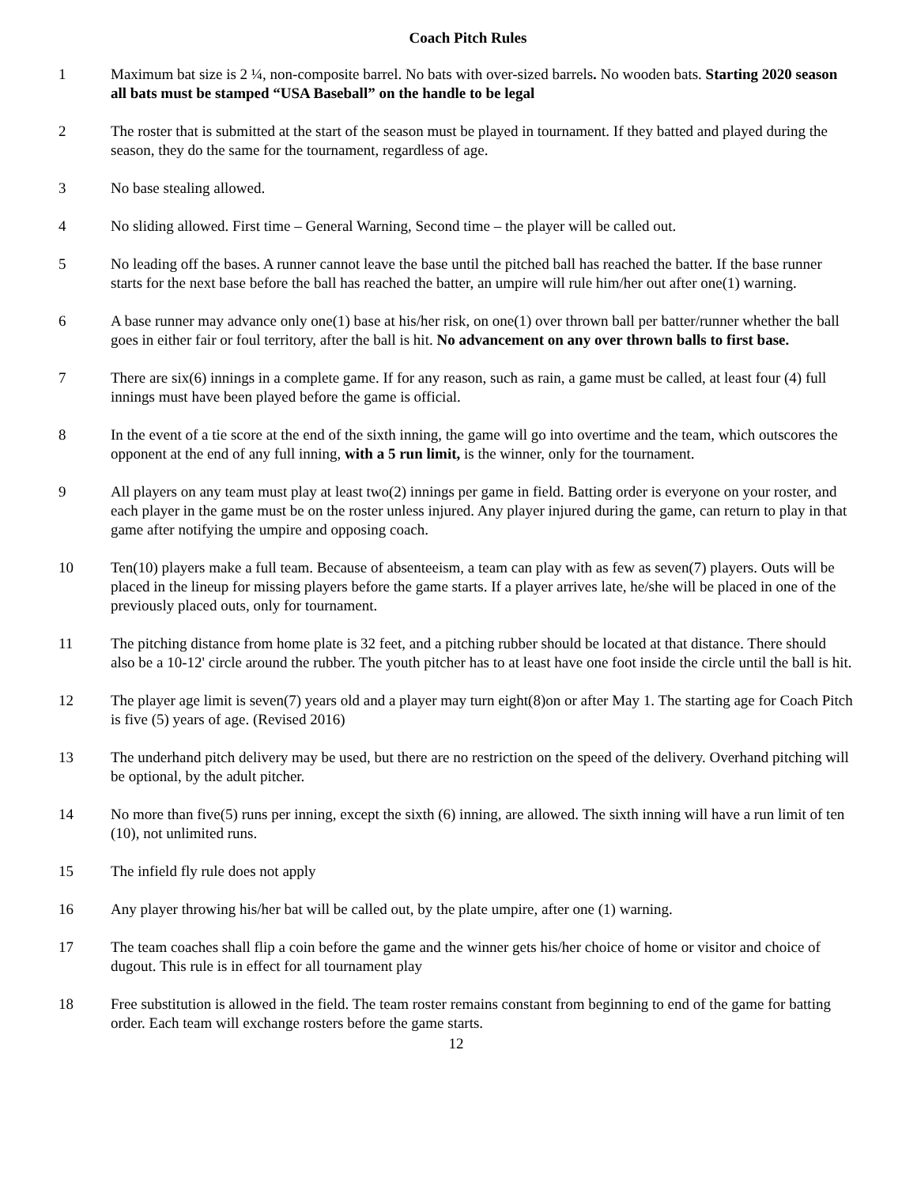Coach Pitch Rules
1 Maximum bat size is 2 ¼, non-composite barrel. No bats with over-sized barrels. No wooden bats. Starting 2020 season all bats must be stamped “USA Baseball” on the handle to be legal
2 The roster that is submitted at the start of the season must be played in tournament. If they batted and played during the season, they do the same for the tournament, regardless of age.
3 No base stealing allowed.
4 No sliding allowed. First time – General Warning, Second time – the player will be called out.
5 No leading off the bases. A runner cannot leave the base until the pitched ball has reached the batter. If the base runner starts for the next base before the ball has reached the batter, an umpire will rule him/her out after one(1) warning.
6 A base runner may advance only one(1) base at his/her risk, on one(1) over thrown ball per batter/runner whether the ball goes in either fair or foul territory, after the ball is hit. No advancement on any over thrown balls to first base.
7 There are six(6) innings in a complete game. If for any reason, such as rain, a game must be called, at least four (4) full innings must have been played before the game is official.
8 In the event of a tie score at the end of the sixth inning, the game will go into overtime and the team, which outscores the opponent at the end of any full inning, with a 5 run limit, is the winner, only for the tournament.
9 All players on any team must play at least two(2) innings per game in field. Batting order is everyone on your roster, and each player in the game must be on the roster unless injured. Any player injured during the game, can return to play in that game after notifying the umpire and opposing coach.
10 Ten(10) players make a full team. Because of absenteeism, a team can play with as few as seven(7) players. Outs will be placed in the lineup for missing players before the game starts. If a player arrives late, he/she will be placed in one of the previously placed outs, only for tournament.
11 The pitching distance from home plate is 32 feet, and a pitching rubber should be located at that distance. There should also be a 10-12' circle around the rubber. The youth pitcher has to at least have one foot inside the circle until the ball is hit.
12 The player age limit is seven(7) years old and a player may turn eight(8)on or after May 1. The starting age for Coach Pitch is five (5) years of age. (Revised 2016)
13 The underhand pitch delivery may be used, but there are no restriction on the speed of the delivery. Overhand pitching will be optional, by the adult pitcher.
14 No more than five(5) runs per inning, except the sixth (6) inning, are allowed. The sixth inning will have a run limit of ten (10), not unlimited runs.
15 The infield fly rule does not apply
16 Any player throwing his/her bat will be called out, by the plate umpire, after one (1) warning.
17 The team coaches shall flip a coin before the game and the winner gets his/her choice of home or visitor and choice of dugout. This rule is in effect for all tournament play
18 Free substitution is allowed in the field. The team roster remains constant from beginning to end of the game for batting order. Each team will exchange rosters before the game starts.
12